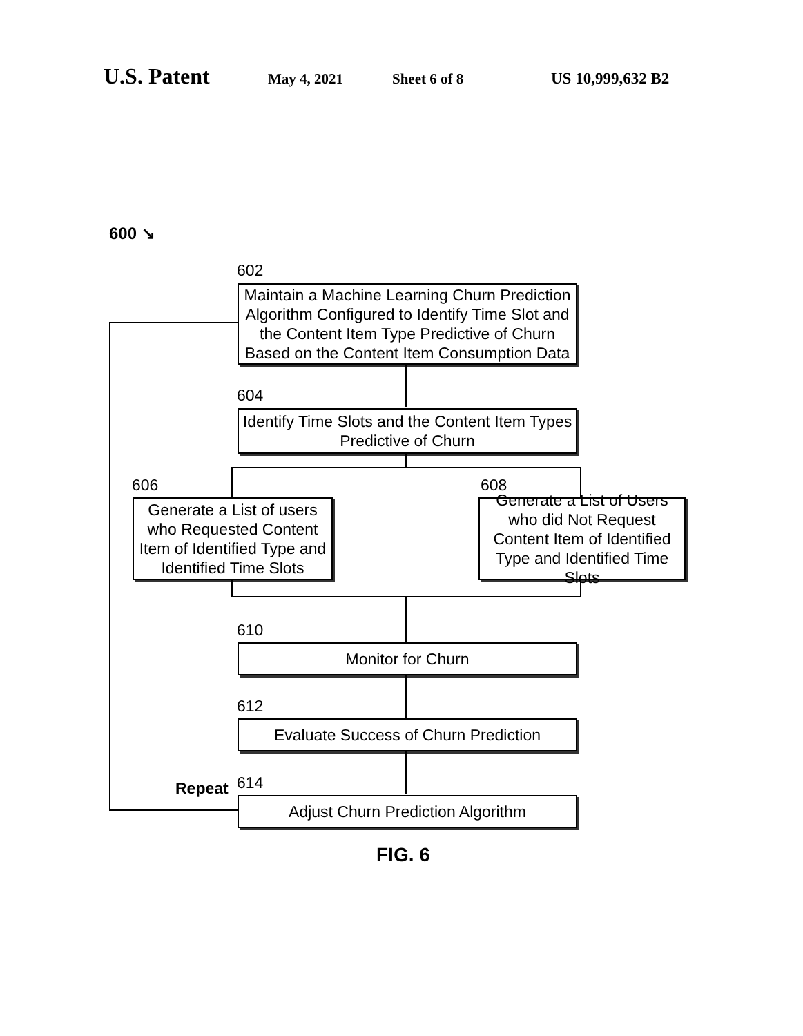U.S. Patent May 4, 2021 Sheet 6 of 8 US 10,999,632 B2
600 ↘
602
Maintain a Machine Learning Churn Prediction Algorithm Configured to Identify Time Slot and the Content Item Type Predictive of Churn Based on the Content Item Consumption Data
604
Identify Time Slots and the Content Item Types Predictive of Churn
606
Generate a List of users who Requested Content Item of Identified Type and Identified Time Slots
608
Generate a List of Users who did Not Request Content Item of Identified Type and Identified Time Slots
610
Monitor for Churn
612
Evaluate Success of Churn Prediction
Repeat 614
Adjust Churn Prediction Algorithm
FIG. 6